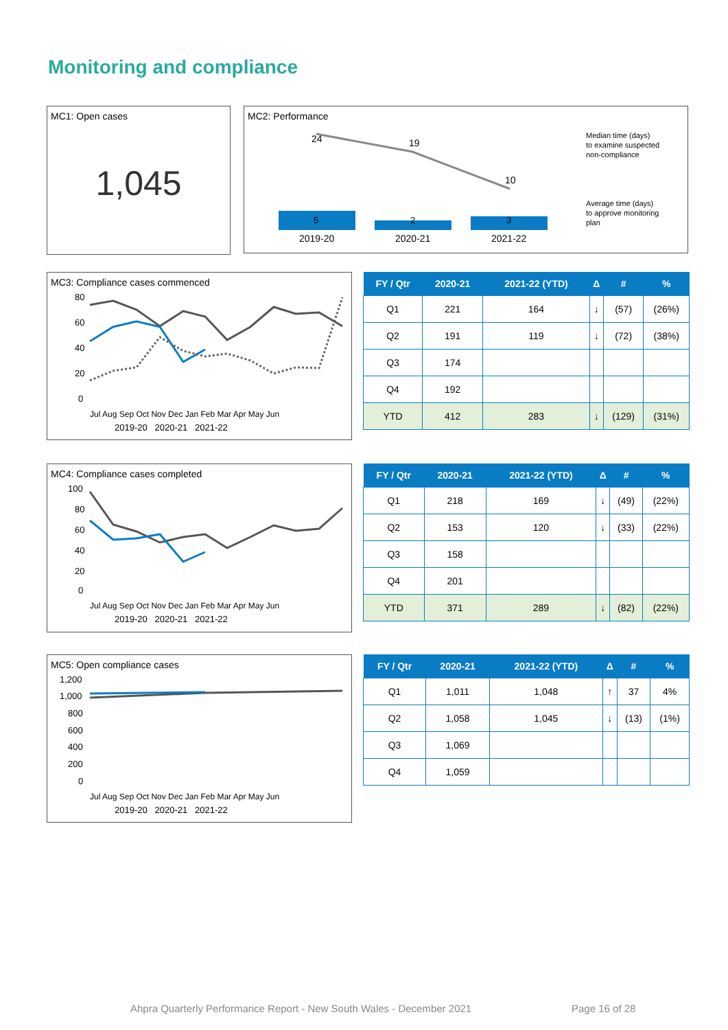Monitoring and compliance
MC1: Open cases
1,045
MC2: Performance
24
19
10
5
2
3
2019-20
2020-21
2021-22
Median time (days)
to examine suspected
non-compliance
Average time (days)
to approve monitoring
plan
MC3: Compliance cases commenced
80
60
40
20
0
Jul Aug Sep Oct Nov Dec Jan Feb Mar Apr May Jun
2019-20 2020-21 2021-22
| FY / Qtr | 2020-21 | 2021-22 (YTD) | Δ | # | % |
| --- | --- | --- | --- | --- | --- |
| Q1 | 221 | 164 | ↓ | (57) | (26%) |
| Q2 | 191 | 119 | ↓ | (72) | (38%) |
| Q3 | 174 | | | | |
| Q4 | 192 | | | | |
| YTD | 412 | 283 | ↓ | (129) | (31%) |
MC4: Compliance cases completed
100
80
60
40
20
0
Jul Aug Sep Oct Nov Dec Jan Feb Mar Apr May Jun
2019-20 2020-21 2021-22
| FY / Qtr | 2020-21 | 2021-22 (YTD) | Δ | # | % |
| --- | --- | --- | --- | --- | --- |
| Q1 | 218 | 169 | ↓ | (49) | (22%) |
| Q2 | 153 | 120 | ↓ | (33) | (22%) |
| Q3 | 158 | | | | |
| Q4 | 201 | | | | |
| YTD | 371 | 289 | ↓ | (82) | (22%) |
MC5: Open compliance cases
1,200
1,000
800
600
400
200
0
Jul Aug Sep Oct Nov Dec Jan Feb Mar Apr May Jun
2019-20 2020-21 2021-22
| FY / Qtr | 2020-21 | 2021-22 (YTD) | Δ | # | % |
| --- | --- | --- | --- | --- | --- |
| Q1 | 1,011 | 1,048 | ↑ | 37 | 4% |
| Q2 | 1,058 | 1,045 | ↓ | (13) | (1%) |
| Q3 | 1,069 | | | | |
| Q4 | 1,059 | | | | |
Ahpra Quarterly Performance Report - New South Wales - December 2021
Page 16 of 28